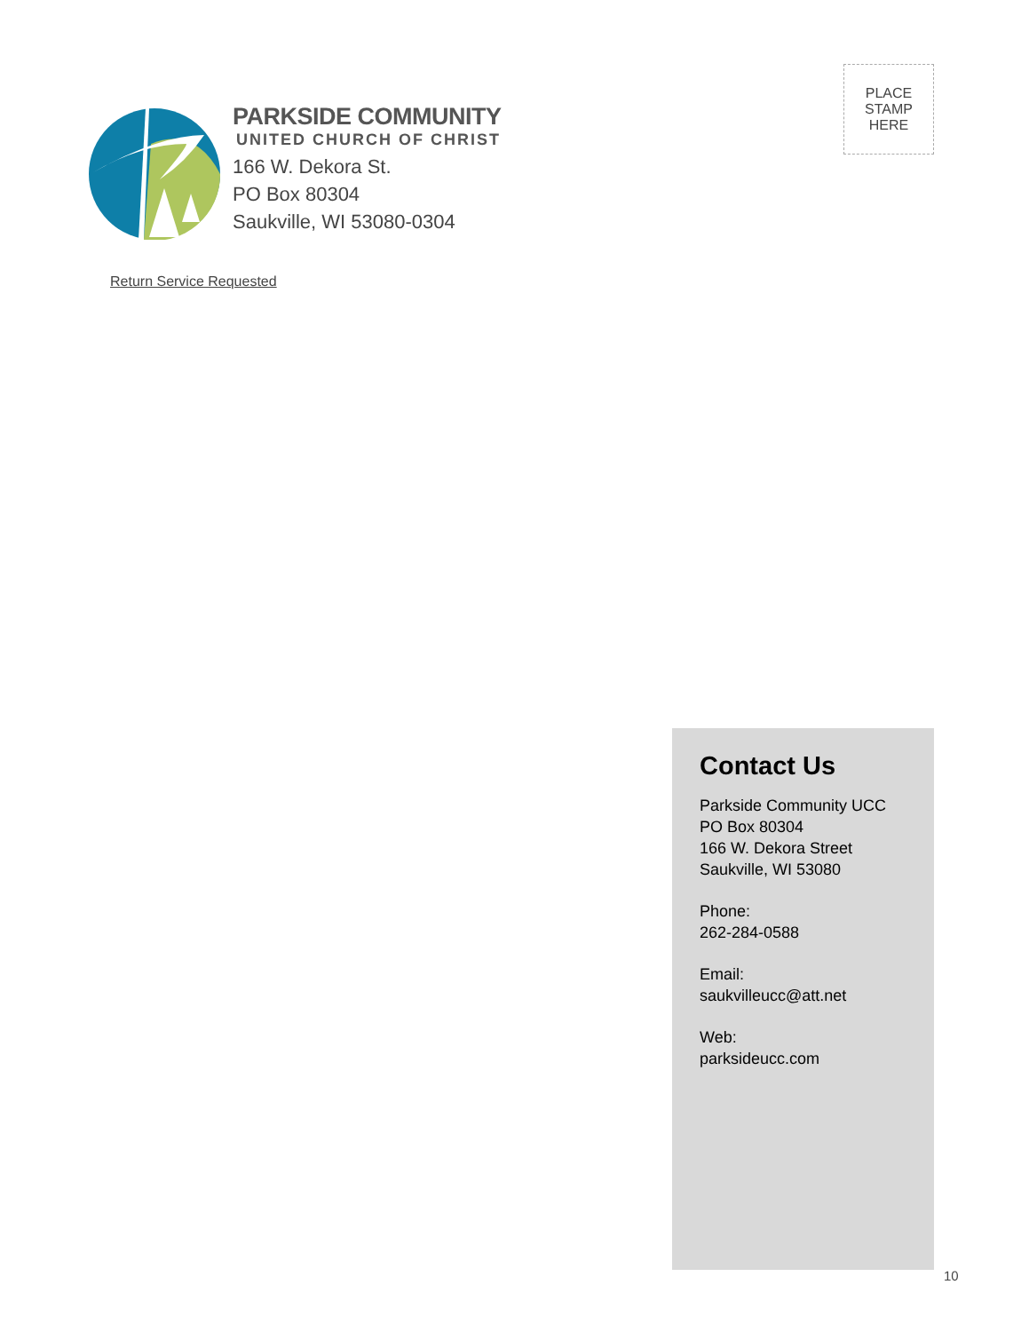PARKSIDE COMMUNITY
UNITED CHURCH OF CHRIST
166 W. Dekora St.
PO Box 80304
Saukville, WI 53080-0304
Return Service Requested
PLACE
STAMP
HERE
Contact Us
Parkside Community UCC
PO Box 80304
166 W. Dekora Street
Saukville, WI 53080
Phone:
262-284-0588
Email:
saukvilleucc@att.net
Web:
parksideucc.com
10